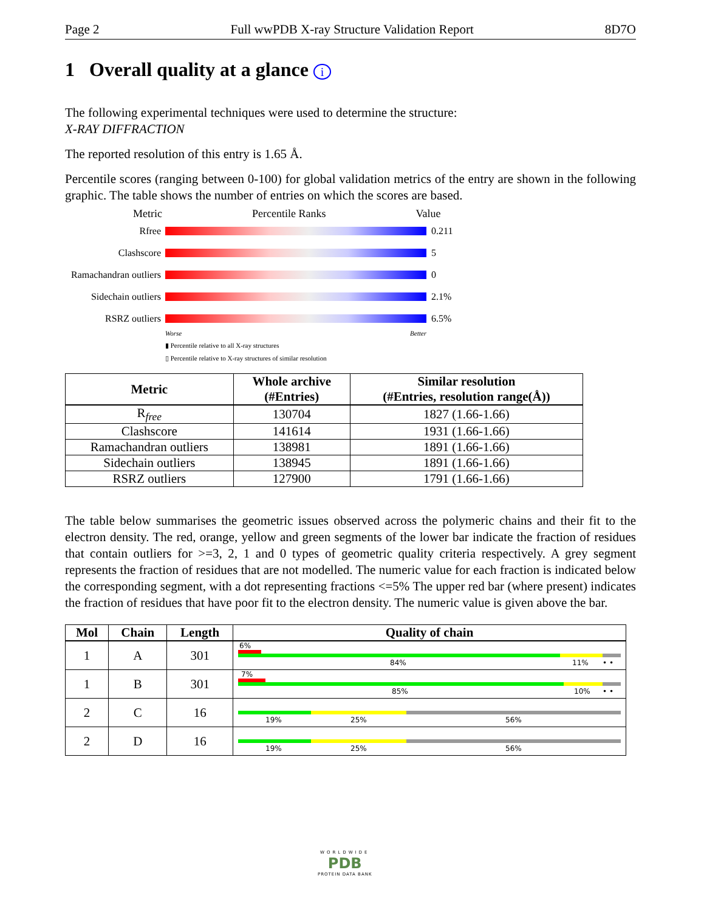Page 2 Full wwPDB X-ray Structure Validation Report 8D7O
1 Overall quality at a glance i
The following experimental techniques were used to determine the structure:
X-RAY DIFFRACTION
The reported resolution of this entry is 1.65 Å.
Percentile scores (ranging between 0-100) for global validation metrics of the entry are shown in the following graphic. The table shows the number of entries on which the scores are based.
Metric Percentile Ranks Value
Rfree 0.211
Clashscore 5
Ramachandran outliers
0
Sidechain outliers
2.1%
RSRZ outliers 6.5%
Worse Better
▮ Percentile relative to all X-ray structures
▯ Percentile relative to X-ray structures of similar resolution
| Metric | Whole archive (#Entries) | Similar resolution (#Entries, resolution range(Å)) |
| --- | --- | --- |
| R<sub>free</sub> | 130704 | 1827 (1.66-1.66) |
| Clashscore | 141614 | 1931 (1.66-1.66) |
| Ramachandran outliers | 138981 | 1891 (1.66-1.66) |
| Sidechain outliers | 138945 | 1891 (1.66-1.66) |
| RSRZ outliers | 127900 | 1791 (1.66-1.66) |
The table below summarises the geometric issues observed across the polymeric chains and their fit to the electron density. The red, orange, yellow and green segments of the lower bar indicate the fraction of residues that contain outliers for >=3, 2, 1 and 0 types of geometric quality criteria respectively. A grey segment represents the fraction of residues that are not modelled. The numeric value for each fraction is indicated below the corresponding segment, with a dot representing fractions <=5% The upper red bar (where present) indicates the fraction of residues that have poor fit to the electron density. The numeric value is given above the bar.
| Mol | Chain | Length | Quality of chain |
| --- | --- | --- | --- |
| 1 | A | 301 | 6% 84% 11% • • |
| 1 | B | 301 | 7% 85% 10% • • |
| 2 | C | 16 | 19% 25% 56% |
| 2 | D | 16 | 19% 25% 56% |
WORLDWIDE
PDB
PROTEIN DATA BANK